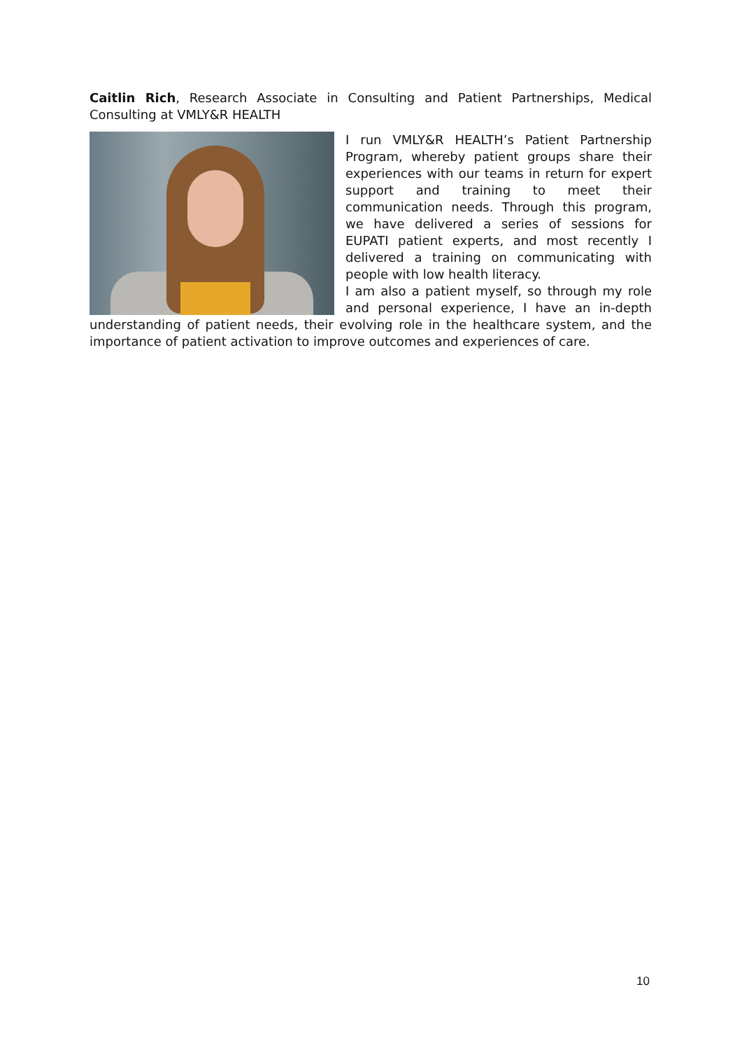Caitlin Rich, Research Associate in Consulting and Patient Partnerships, Medical Consulting at VMLY&R HEALTH
I run VMLY&R HEALTH’s Patient Partnership Program, whereby patient groups share their experiences with our teams in return for expert support and training to meet their communication needs. Through this program, we have delivered a series of sessions for EUPATI patient experts, and most recently I delivered a training on communicating with people with low health literacy.
I am also a patient myself, so through my role and personal experience, I have an in-depth understanding of patient needs, their evolving role in the healthcare system, and the importance of patient activation to improve outcomes and experiences of care.
10